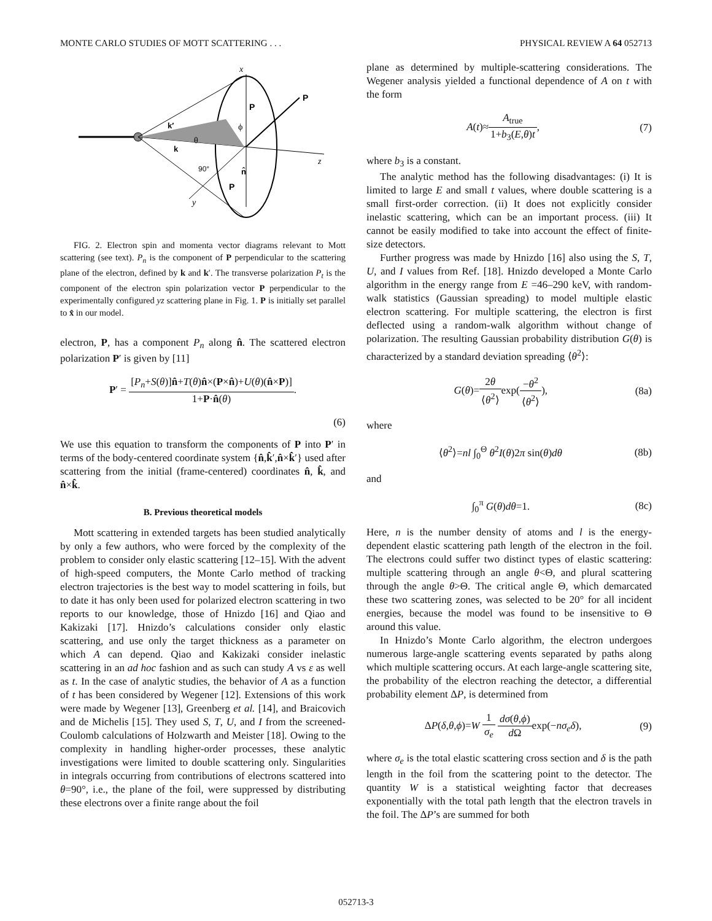MONTE CARLO STUDIES OF MOTT SCATTERING . . . PHYSICAL REVIEW A 64 052713
x
z
y
P
P
k′
k
θ
ϕ
90°
n̂
P
FIG. 2. Electron spin and momenta vector diagrams relevant to Mott scattering (see text). P<sub>n</sub> is the component of P perpendicular to the scattering plane of the electron, defined by k and k′. The transverse polarization P<sub>t</sub> is the component of the electron spin polarization vector P perpendicular to the experimentally configured yz scattering plane in Fig. 1. P is initially set parallel to x̂ in our model.
electron, P, has a component P<sub>n</sub> along n̂. The scattered electron polarization P′ is given by [11]
P′ = [P<sub>n</sub>+S(θ)]n̂+T(θ)n̂×(P×n̂)+U(θ)(n̂×P)] 1+P·n̂(θ).
(6)
We use this equation to transform the components of P into P′ in terms of the body-centered coordinate system {n̂,k̂′,n̂×k̂′} used after scattering from the initial (frame-centered) coordinates n̂, k̂, and n̂×k̂.
B. Previous theoretical models
Mott scattering in extended targets has been studied analytically by only a few authors, who were forced by the complexity of the problem to consider only elastic scattering [12–15]. With the advent of high-speed computers, the Monte Carlo method of tracking electron trajectories is the best way to model scattering in foils, but to date it has only been used for polarized electron scattering in two reports to our knowledge, those of Hnizdo [16] and Qiao and Kakizaki [17]. Hnizdo’s calculations consider only elastic scattering, and use only the target thickness as a parameter on which A can depend. Qiao and Kakizaki consider inelastic scattering in an ad hoc fashion and as such can study A vs ε as well as t. In the case of analytic studies, the behavior of A as a function of t has been considered by Wegener [12]. Extensions of this work were made by Wegener [13], Greenberg et al. [14], and Braicovich and de Michelis [15]. They used S, T, U, and I from the screened-Coulomb calculations of Holzwarth and Meister [18]. Owing to the complexity in handling higher-order processes, these analytic investigations were limited to double scattering only. Singularities in integrals occurring from contributions of electrons scattered into θ=90°, i.e., the plane of the foil, were suppressed by distributing these electrons over a finite range about the foil
plane as determined by multiple-scattering considerations. The Wegener analysis yielded a functional dependence of A on t with the form
A(t)≈A<sub>true</sub> 1+b<sub>3</sub>(E,θ)t, (7)
where b<sub>3</sub> is a constant.
The analytic method has the following disadvantages: (i) It is limited to large E and small t values, where double scattering is a small first-order correction. (ii) It does not explicitly consider inelastic scattering, which can be an important process. (iii) It cannot be easily modified to take into account the effect of finite-size detectors.
Further progress was made by Hnizdo [16] also using the S, T, U, and I values from Ref. [18]. Hnizdo developed a Monte Carlo algorithm in the energy range from E =46–290 keV, with random-walk statistics (Gaussian spreading) to model multiple elastic electron scattering. For multiple scattering, the electron is first deflected using a random-walk algorithm without change of polarization. The resulting Gaussian probability distribution G(θ) is characterized by a standard deviation spreading ⟨θ<sup>2</sup>⟩:
G(θ)=2θ ⟨θ<sup>2</sup>⟩exp(−θ<sup>2</sup> ⟨θ<sup>2</sup>⟩), (8a)
where
⟨θ<sup>2</sup>⟩=nl ∫<sub>0</sub><sup>Θ</sup> θ<sup>2</sup>I(θ)2π sin(θ)dθ (8b)
and
∫<sub>0</sub><sup>π</sup> G(θ)dθ=1. (8c)
Here, n is the number density of atoms and l is the energy-dependent elastic scattering path length of the electron in the foil. The electrons could suffer two distinct types of elastic scattering: multiple scattering through an angle θ<Θ, and plural scattering through the angle θ>Θ. The critical angle Θ, which demarcated these two scattering zones, was selected to be 20° for all incident energies, because the model was found to be insensitive to Θ around this value.
In Hnizdo’s Monte Carlo algorithm, the electron undergoes numerous large-angle scattering events separated by paths along which multiple scattering occurs. At each large-angle scattering site, the probability of the electron reaching the detector, a differential probability element ΔP, is determined from
ΔP(δ,θ,ϕ)=W 1 σ<sub>e</sub> dσ(θ,ϕ) d Ωexp(−nσ<sub>e</sub>δ), (9)
where σ<sub>e</sub> is the total elastic scattering cross section and δ is the path length in the foil from the scattering point to the detector. The quantity W is a statistical weighting factor that decreases exponentially with the total path length that the electron travels in the foil. The ΔP’s are summed for both
052713-3